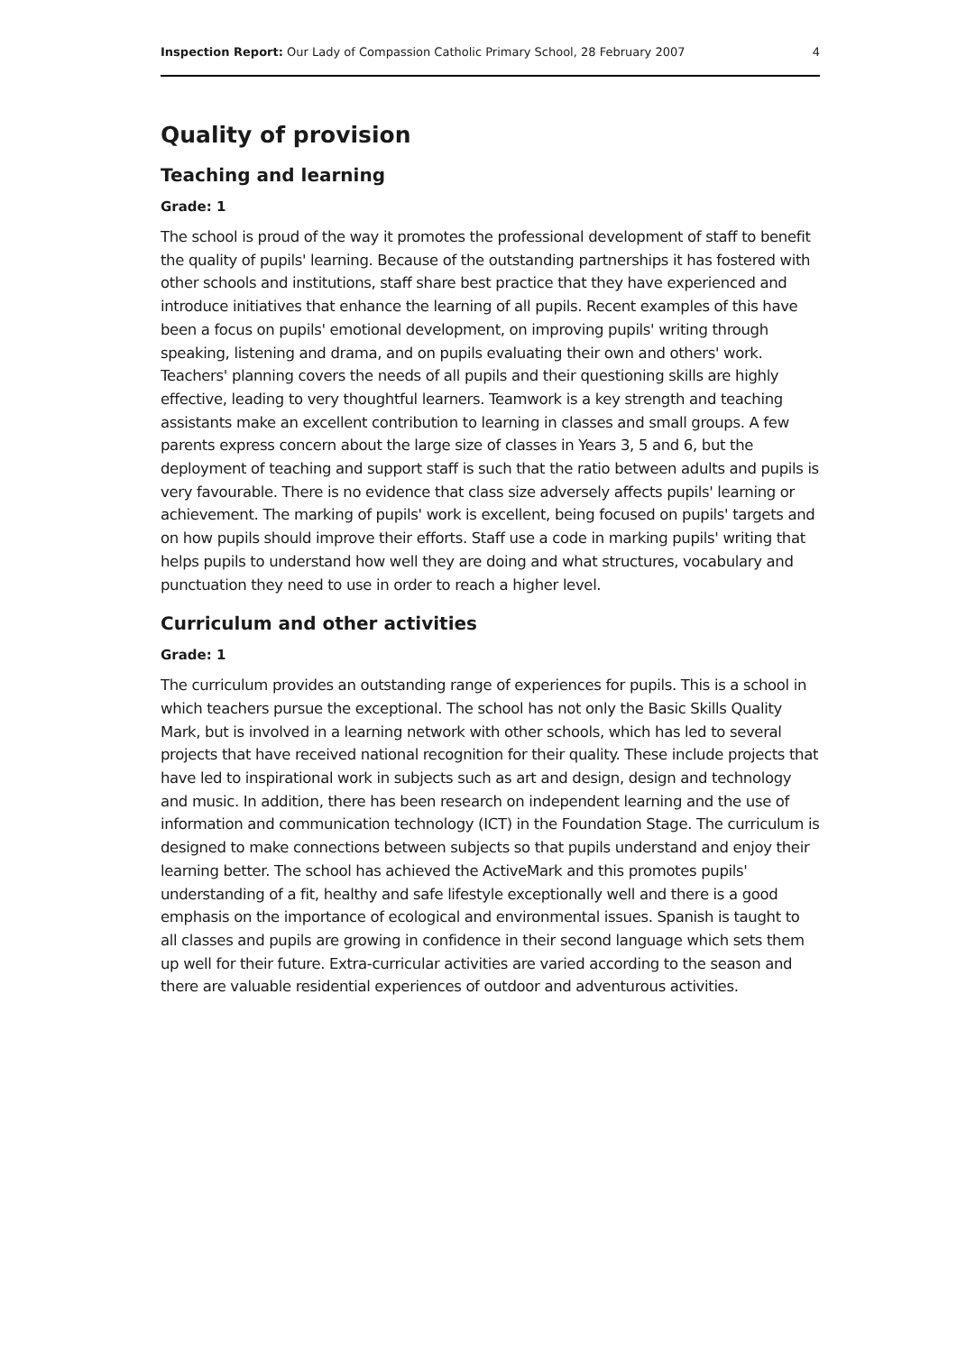Inspection Report: Our Lady of Compassion Catholic Primary School, 28 February 2007 4
Quality of provision
Teaching and learning
Grade: 1
The school is proud of the way it promotes the professional development of staff to benefit the quality of pupils' learning. Because of the outstanding partnerships it has fostered with other schools and institutions, staff share best practice that they have experienced and introduce initiatives that enhance the learning of all pupils. Recent examples of this have been a focus on pupils' emotional development, on improving pupils' writing through speaking, listening and drama, and on pupils evaluating their own and others' work. Teachers' planning covers the needs of all pupils and their questioning skills are highly effective, leading to very thoughtful learners. Teamwork is a key strength and teaching assistants make an excellent contribution to learning in classes and small groups. A few parents express concern about the large size of classes in Years 3, 5 and 6, but the deployment of teaching and support staff is such that the ratio between adults and pupils is very favourable. There is no evidence that class size adversely affects pupils' learning or achievement. The marking of pupils' work is excellent, being focused on pupils' targets and on how pupils should improve their efforts. Staff use a code in marking pupils' writing that helps pupils to understand how well they are doing and what structures, vocabulary and punctuation they need to use in order to reach a higher level.
Curriculum and other activities
Grade: 1
The curriculum provides an outstanding range of experiences for pupils. This is a school in which teachers pursue the exceptional. The school has not only the Basic Skills Quality Mark, but is involved in a learning network with other schools, which has led to several projects that have received national recognition for their quality. These include projects that have led to inspirational work in subjects such as art and design, design and technology and music. In addition, there has been research on independent learning and the use of information and communication technology (ICT) in the Foundation Stage. The curriculum is designed to make connections between subjects so that pupils understand and enjoy their learning better. The school has achieved the ActiveMark and this promotes pupils' understanding of a fit, healthy and safe lifestyle exceptionally well and there is a good emphasis on the importance of ecological and environmental issues. Spanish is taught to all classes and pupils are growing in confidence in their second language which sets them up well for their future. Extra-curricular activities are varied according to the season and there are valuable residential experiences of outdoor and adventurous activities.